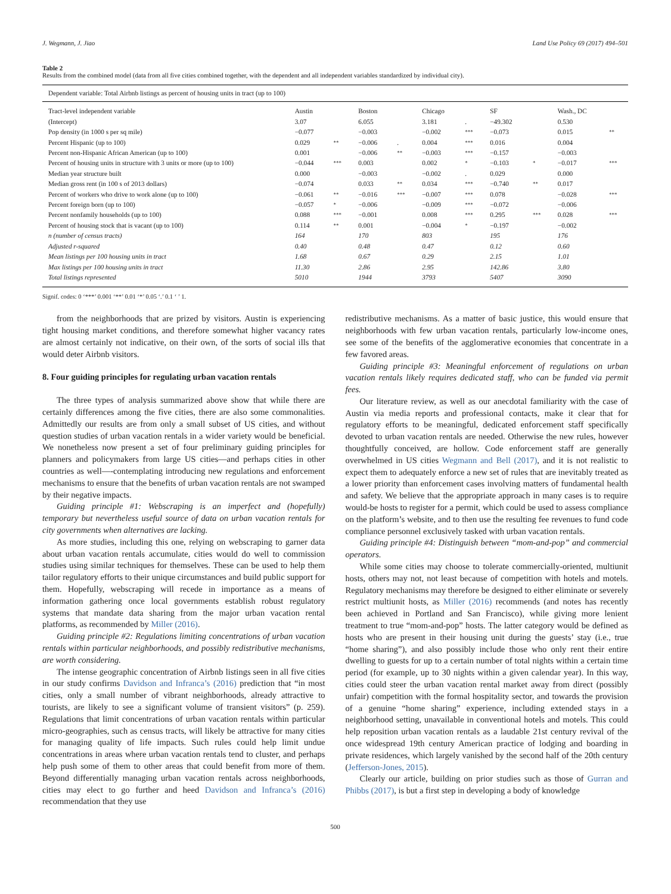J. Wegmann, J. Jiao Land Use Policy 69 (2017) 494–501
Table 2
Results from the combined model (data from all five cities combined together, with the dependent and all independent variables standardized by individual city).
| Dependent variable: Total Airbnb listings as percent of housing units in tract (up to 100) | | | | | | | | | | |
| Tract-level independent variable | Austin | | Boston | | Chicago | | SF | | Wash., DC | |
| (Intercept) | 3.07 | | 6.055 | | 3.181 | . | −49.302 | | 0.530 | |
| Pop density (in 1000 s per sq mile) | −0.077 | | −0.003 | | −0.002 | *** | −0.073 | | 0.015 | ** |
| Percent Hispanic (up to 100) | 0.029 | ** | −0.006 | . | 0.004 | *** | 0.016 | | 0.004 | |
| Percent non-Hispanic African American (up to 100) | 0.001 | | −0.006 | ** | −0.003 | *** | −0.157 | | −0.003 | |
| Percent of housing units in structure with 3 units or more (up to 100) | −0.044 | *** | 0.003 | | 0.002 | * | −0.103 | * | −0.017 | *** |
| Median year structure built | 0.000 | | −0.003 | | −0.002 | . | 0.029 | | 0.000 | |
| Median gross rent (in 100 s of 2013 dollars) | −0.074 | | 0.033 | ** | 0.034 | *** | −0.740 | ** | 0.017 | |
| Percent of workers who drive to work alone (up to 100) | −0.061 | ** | −0.016 | *** | −0.007 | *** | 0.078 | | −0.028 | *** |
| Percent foreign born (up to 100) | −0.057 | * | −0.006 | | −0.009 | *** | −0.072 | | −0.006 | |
| Percent nonfamily households (up to 100) | 0.088 | *** | −0.001 | | 0.008 | *** | 0.295 | *** | 0.028 | *** |
| Percent of housing stock that is vacant (up to 100) | 0.114 | ** | 0.001 | | −0.004 | * | −0.197 | | −0.002 | |
| n (number of census tracts) | 164 | | 170 | | 803 | | 195 | | 176 | |
| Adjusted r-squared | 0.40 | | 0.48 | | 0.47 | | 0.12 | | 0.60 | |
| Mean listings per 100 housing units in tract | 1.68 | | 0.67 | | 0.29 | | 2.15 | | 1.01 | |
| Max listings per 100 housing units in tract | 11.30 | | 2.86 | | 2.95 | | 142.86 | | 3.80 | |
| Total listings represented | 5010 | | 1944 | | 3793 | | 5407 | | 3090 | |
Signif. codes: 0 ‘***’ 0.001 ‘**’ 0.01 ‘*’ 0.05 ‘.’ 0.1 ‘ ’ 1.
from the neighborhoods that are prized by visitors. Austin is experiencing tight housing market conditions, and therefore somewhat higher vacancy rates are almost certainly not indicative, on their own, of the sorts of social ills that would deter Airbnb visitors.
8. Four guiding principles for regulating urban vacation rentals
The three types of analysis summarized above show that while there are certainly differences among the five cities, there are also some commonalities. Admittedly our results are from only a small subset of US cities, and without question studies of urban vacation rentals in a wider variety would be beneficial. We nonetheless now present a set of four preliminary guiding principles for planners and policymakers from large US cities—and perhaps cities in other countries as well—-contemplating introducing new regulations and enforcement mechanisms to ensure that the benefits of urban vacation rentals are not swamped by their negative impacts.
Guiding principle #1: Webscraping is an imperfect and (hopefully) temporary but nevertheless useful source of data on urban vacation rentals for city governments when alternatives are lacking.
As more studies, including this one, relying on webscraping to garner data about urban vacation rentals accumulate, cities would do well to commission studies using similar techniques for themselves. These can be used to help them tailor regulatory efforts to their unique circumstances and build public support for them. Hopefully, webscraping will recede in importance as a means of information gathering once local governments establish robust regulatory systems that mandate data sharing from the major urban vacation rental platforms, as recommended by Miller (2016).
Guiding principle #2: Regulations limiting concentrations of urban vacation rentals within particular neighborhoods, and possibly redistributive mechanisms, are worth considering.
The intense geographic concentration of Airbnb listings seen in all five cities in our study confirms Davidson and Infranca’s (2016) prediction that “in most cities, only a small number of vibrant neighborhoods, already attractive to tourists, are likely to see a significant volume of transient visitors” (p. 259). Regulations that limit concentrations of urban vacation rentals within particular micro-geographies, such as census tracts, will likely be attractive for many cities for managing quality of life impacts. Such rules could help limit undue concentrations in areas where urban vacation rentals tend to cluster, and perhaps help push some of them to other areas that could benefit from more of them. Beyond differentially managing urban vacation rentals across neighborhoods, cities may elect to go further and heed Davidson and Infranca’s (2016) recommendation that they use
redistributive mechanisms. As a matter of basic justice, this would ensure that neighborhoods with few urban vacation rentals, particularly low-income ones, see some of the benefits of the agglomerative economies that concentrate in a few favored areas.
Guiding principle #3: Meaningful enforcement of regulations on urban vacation rentals likely requires dedicated staff, who can be funded via permit fees.
Our literature review, as well as our anecdotal familiarity with the case of Austin via media reports and professional contacts, make it clear that for regulatory efforts to be meaningful, dedicated enforcement staff specifically devoted to urban vacation rentals are needed. Otherwise the new rules, however thoughtfully conceived, are hollow. Code enforcement staff are generally overwhelmed in US cities Wegmann and Bell (2017), and it is not realistic to expect them to adequately enforce a new set of rules that are inevitably treated as a lower priority than enforcement cases involving matters of fundamental health and safety. We believe that the appropriate approach in many cases is to require would-be hosts to register for a permit, which could be used to assess compliance on the platform’s website, and to then use the resulting fee revenues to fund code compliance personnel exclusively tasked with urban vacation rentals.
Guiding principle #4: Distinguish between “mom-and-pop” and commercial operators.
While some cities may choose to tolerate commercially-oriented, multiunit hosts, others may not, not least because of competition with hotels and motels. Regulatory mechanisms may therefore be designed to either eliminate or severely restrict multiunit hosts, as Miller (2016) recommends (and notes has recently been achieved in Portland and San Francisco), while giving more lenient treatment to true “mom-and-pop” hosts. The latter category would be defined as hosts who are present in their housing unit during the guests’ stay (i.e., true “home sharing”), and also possibly include those who only rent their entire dwelling to guests for up to a certain number of total nights within a certain time period (for example, up to 30 nights within a given calendar year). In this way, cities could steer the urban vacation rental market away from direct (possibly unfair) competition with the formal hospitality sector, and towards the provision of a genuine “home sharing” experience, including extended stays in a neighborhood setting, unavailable in conventional hotels and motels. This could help reposition urban vacation rentals as a laudable 21st century revival of the once widespread 19th century American practice of lodging and boarding in private residences, which largely vanished by the second half of the 20th century (Jefferson-Jones, 2015).
Clearly our article, building on prior studies such as those of Gurran and Phibbs (2017), is but a first step in developing a body of knowledge
500